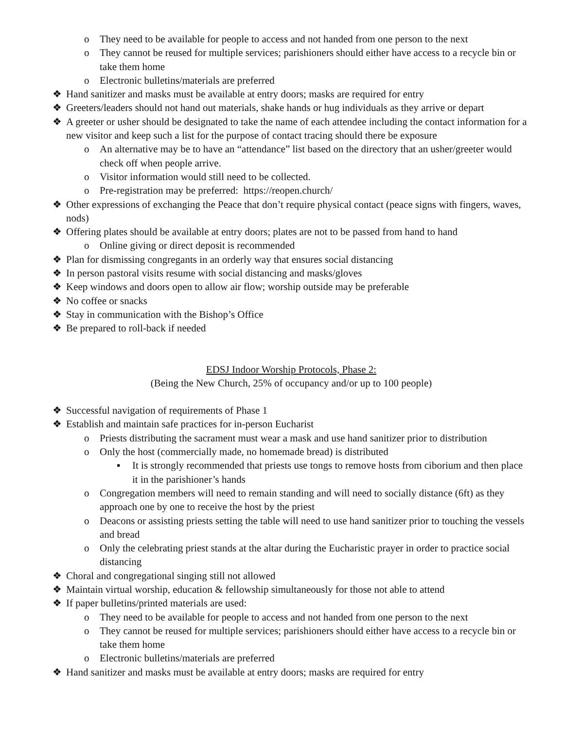o They need to be available for people to access and not handed from one person to the next
o They cannot be reused for multiple services; parishioners should either have access to a recycle bin or take them home
o Electronic bulletins/materials are preferred
❖ Hand sanitizer and masks must be available at entry doors; masks are required for entry
❖ Greeters/leaders should not hand out materials, shake hands or hug individuals as they arrive or depart
❖ A greeter or usher should be designated to take the name of each attendee including the contact information for a new visitor and keep such a list for the purpose of contact tracing should there be exposure
o An alternative may be to have an “attendance” list based on the directory that an usher/greeter would check off when people arrive.
o Visitor information would still need to be collected.
o Pre-registration may be preferred: https://reopen.church/
❖ Other expressions of exchanging the Peace that don’t require physical contact (peace signs with fingers, waves, nods)
❖ Offering plates should be available at entry doors; plates are not to be passed from hand to hand
o Online giving or direct deposit is recommended
❖ Plan for dismissing congregants in an orderly way that ensures social distancing
❖ In person pastoral visits resume with social distancing and masks/gloves
❖ Keep windows and doors open to allow air flow; worship outside may be preferable
❖ No coffee or snacks
❖ Stay in communication with the Bishop’s Office
❖ Be prepared to roll-back if needed
EDSJ Indoor Worship Protocols, Phase 2:
(Being the New Church, 25% of occupancy and/or up to 100 people)
❖ Successful navigation of requirements of Phase 1
❖ Establish and maintain safe practices for in-person Eucharist
o Priests distributing the sacrament must wear a mask and use hand sanitizer prior to distribution
o Only the host (commercially made, no homemade bread) is distributed
▪ It is strongly recommended that priests use tongs to remove hosts from ciborium and then place it in the parishioner’s hands
o Congregation members will need to remain standing and will need to socially distance (6ft) as they approach one by one to receive the host by the priest
o Deacons or assisting priests setting the table will need to use hand sanitizer prior to touching the vessels and bread
o Only the celebrating priest stands at the altar during the Eucharistic prayer in order to practice social distancing
❖ Choral and congregational singing still not allowed
❖ Maintain virtual worship, education & fellowship simultaneously for those not able to attend
❖ If paper bulletins/printed materials are used:
o They need to be available for people to access and not handed from one person to the next
o They cannot be reused for multiple services; parishioners should either have access to a recycle bin or take them home
o Electronic bulletins/materials are preferred
❖ Hand sanitizer and masks must be available at entry doors; masks are required for entry